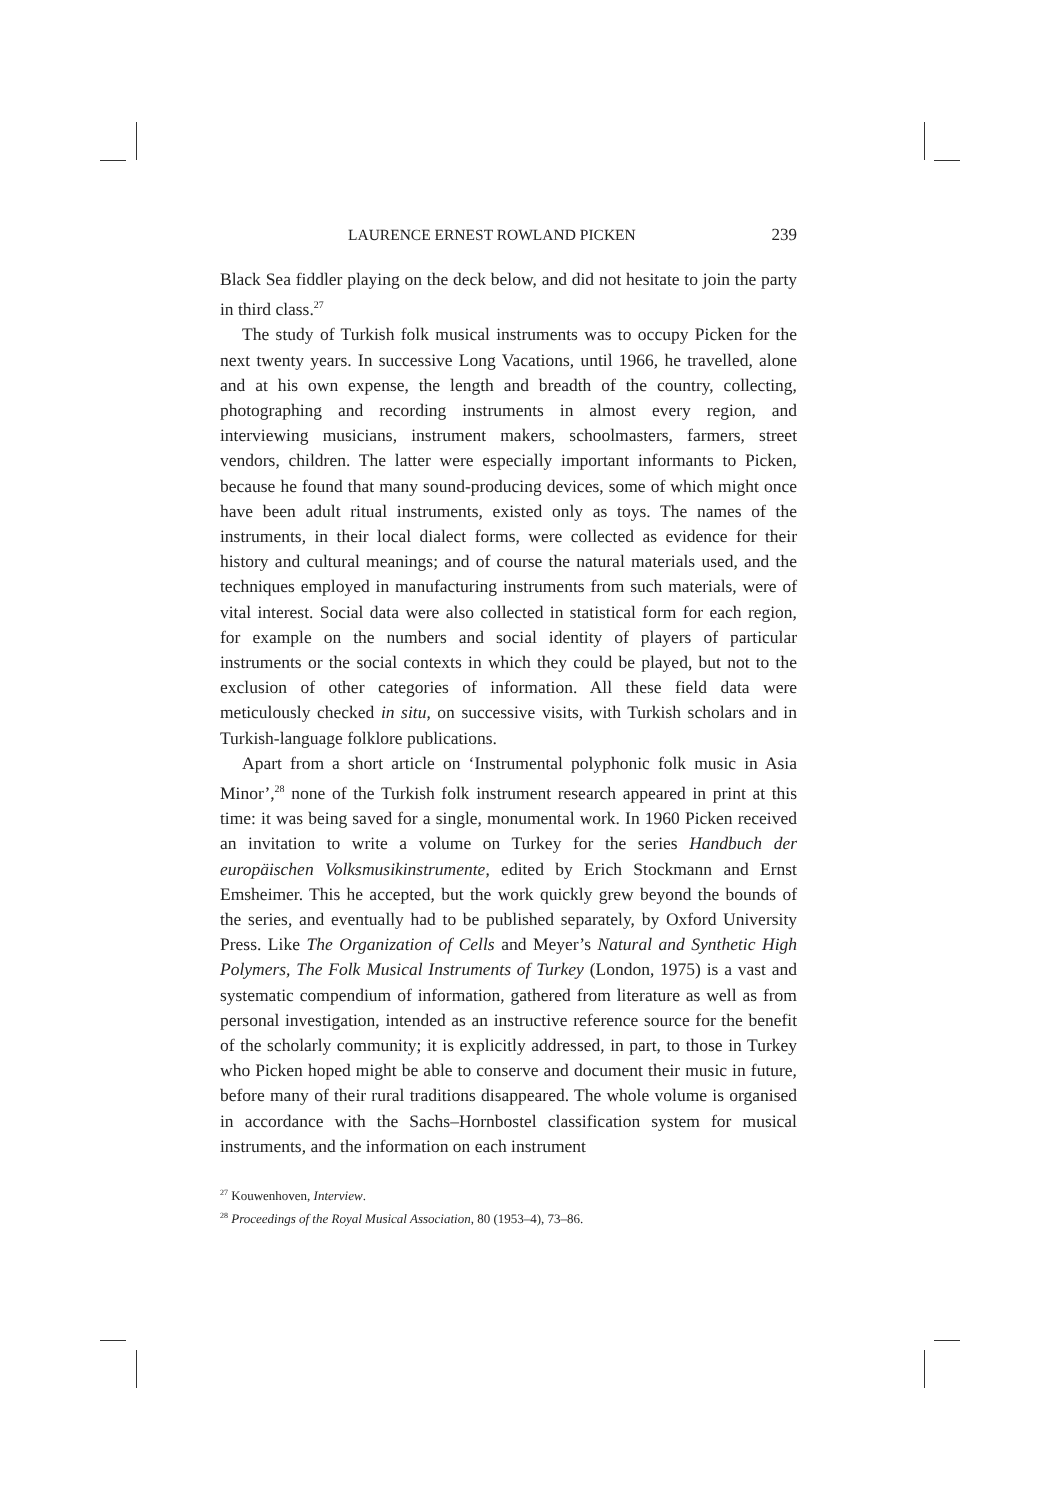LAURENCE ERNEST ROWLAND PICKEN 239
Black Sea fiddler playing on the deck below, and did not hesitate to join the party in third class.<sup>27</sup>
The study of Turkish folk musical instruments was to occupy Picken for the next twenty years. In successive Long Vacations, until 1966, he travelled, alone and at his own expense, the length and breadth of the country, collecting, photographing and recording instruments in almost every region, and interviewing musicians, instrument makers, schoolmasters, farmers, street vendors, children. The latter were especially important informants to Picken, because he found that many sound-producing devices, some of which might once have been adult ritual instruments, existed only as toys. The names of the instruments, in their local dialect forms, were collected as evidence for their history and cultural meanings; and of course the natural materials used, and the techniques employed in manufacturing instruments from such materials, were of vital interest. Social data were also collected in statistical form for each region, for example on the numbers and social identity of players of particular instruments or the social contexts in which they could be played, but not to the exclusion of other categories of information. All these field data were meticulously checked in situ, on successive visits, with Turkish scholars and in Turkish-language folklore publications.
Apart from a short article on ‘Instrumental polyphonic folk music in Asia Minor’,<sup>28</sup> none of the Turkish folk instrument research appeared in print at this time: it was being saved for a single, monumental work. In 1960 Picken received an invitation to write a volume on Turkey for the series Handbuch der europäischen Volksmusikinstrumente, edited by Erich Stockmann and Ernst Emsheimer. This he accepted, but the work quickly grew beyond the bounds of the series, and eventually had to be published separately, by Oxford University Press. Like The Organization of Cells and Meyer’s Natural and Synthetic High Polymers, The Folk Musical Instruments of Turkey (London, 1975) is a vast and systematic compendium of information, gathered from literature as well as from personal investigation, intended as an instructive reference source for the benefit of the scholarly community; it is explicitly addressed, in part, to those in Turkey who Picken hoped might be able to conserve and document their music in future, before many of their rural traditions disappeared. The whole volume is organised in accordance with the Sachs–Hornbostel classification system for musical instruments, and the information on each instrument
<sup>27</sup> Kouwenhoven, Interview.
<sup>28</sup> Proceedings of the Royal Musical Association, 80 (1953–4), 73–86.